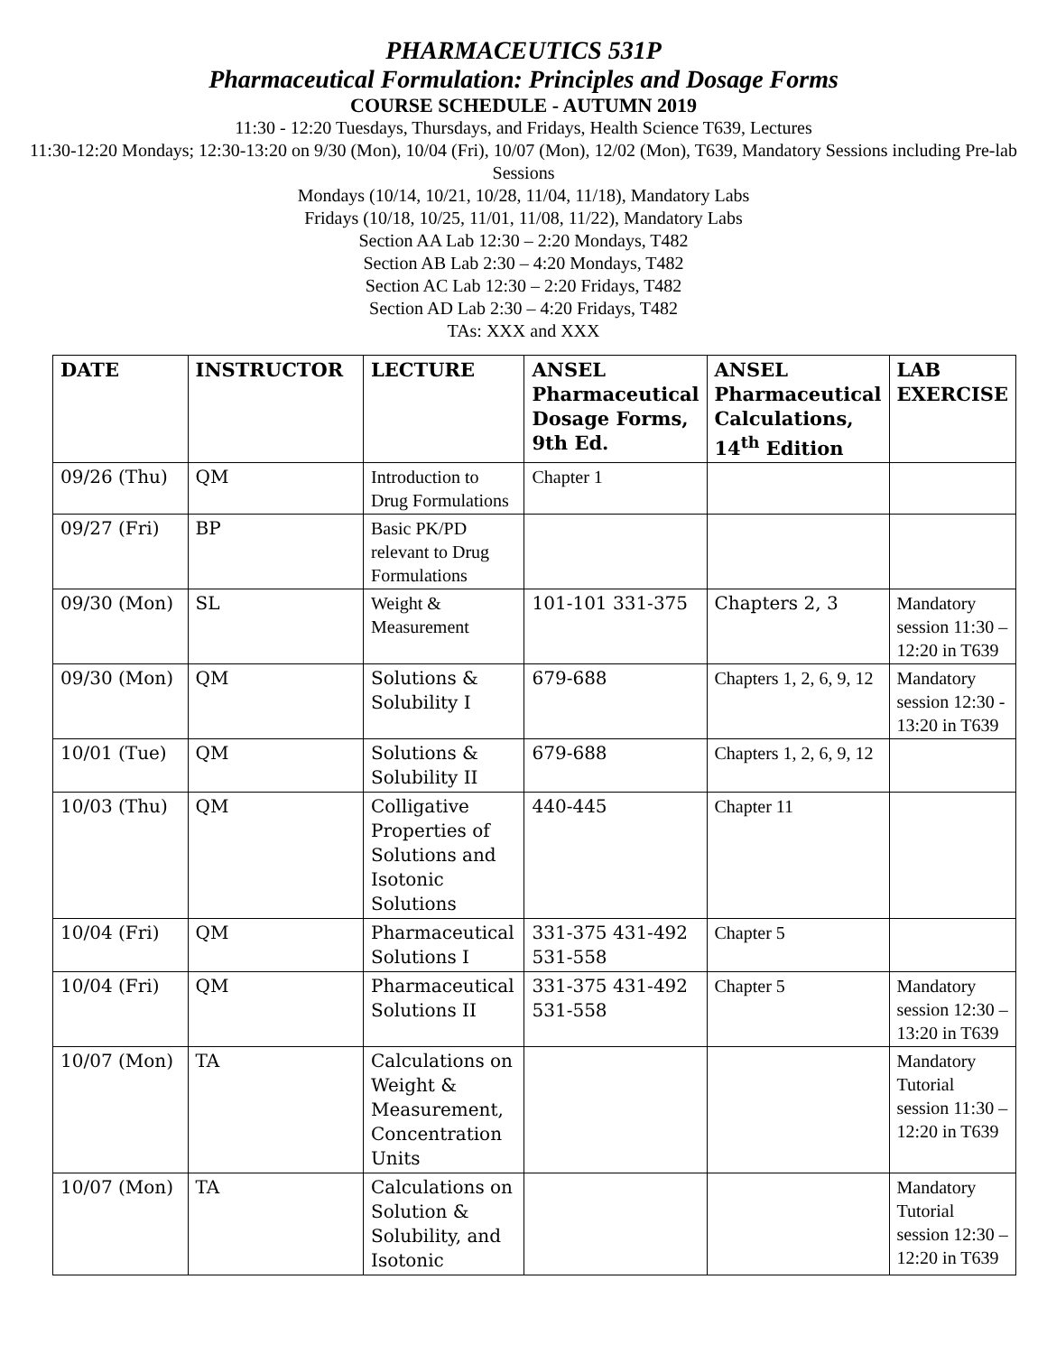PHARMACEUTICS 531P
Pharmaceutical Formulation: Principles and Dosage Forms
COURSE SCHEDULE - AUTUMN 2019
11:30 - 12:20 Tuesdays, Thursdays, and Fridays, Health Science T639, Lectures
11:30-12:20 Mondays; 12:30-13:20 on 9/30 (Mon), 10/04 (Fri), 10/07 (Mon), 12/02 (Mon), T639, Mandatory Sessions including Pre-lab Sessions
Mondays (10/14, 10/21, 10/28, 11/04, 11/18), Mandatory Labs
Fridays (10/18, 10/25, 11/01, 11/08, 11/22), Mandatory Labs
Section AA Lab 12:30 – 2:20 Mondays, T482
Section AB Lab 2:30 – 4:20 Mondays, T482
Section AC Lab 12:30 – 2:20 Fridays, T482
Section AD Lab 2:30 – 4:20 Fridays, T482
TAs: XXX and XXX
| DATE | INSTRUCTOR | LECTURE | ANSEL Pharmaceutical Dosage Forms, 9th Ed. | ANSEL Pharmaceutical Calculations, 14<sup>th</sup> Edition | LAB EXERCISE |
| --- | --- | --- | --- | --- | --- |
| 09/26 (Thu) | QM | Introduction to Drug Formulations | Chapter 1 | | |
| 09/27 (Fri) | BP | Basic PK/PD relevant to Drug Formulations | | | |
| 09/30 (Mon) | SL | Weight & Measurement | 101-101 331-375 | Chapters 2, 3 | Mandatory session 11:30 – 12:20 in T639 |
| 09/30 (Mon) | QM | Solutions & Solubility I | 679-688 | Chapters 1, 2, 6, 9, 12 | Mandatory session 12:30 - 13:20 in T639 |
| 10/01 (Tue) | QM | Solutions & Solubility II | 679-688 | Chapters 1, 2, 6, 9, 12 | |
| 10/03 (Thu) | QM | Colligative Properties of Solutions and Isotonic Solutions | 440-445 | Chapter 11 | |
| 10/04 (Fri) | QM | Pharmaceutical Solutions I | 331-375 431-492 531-558 | Chapter 5 | |
| 10/04 (Fri) | QM | Pharmaceutical Solutions II | 331-375 431-492 531-558 | Chapter 5 | Mandatory session 12:30 – 13:20 in T639 |
| 10/07 (Mon) | TA | Calculations on Weight & Measurement, Concentration Units | | | Mandatory Tutorial session 11:30 – 12:20 in T639 |
| 10/07 (Mon) | TA | Calculations on Solution & Solubility, and Isotonic | | | Mandatory Tutorial session 12:30 – 12:20 in T639 |